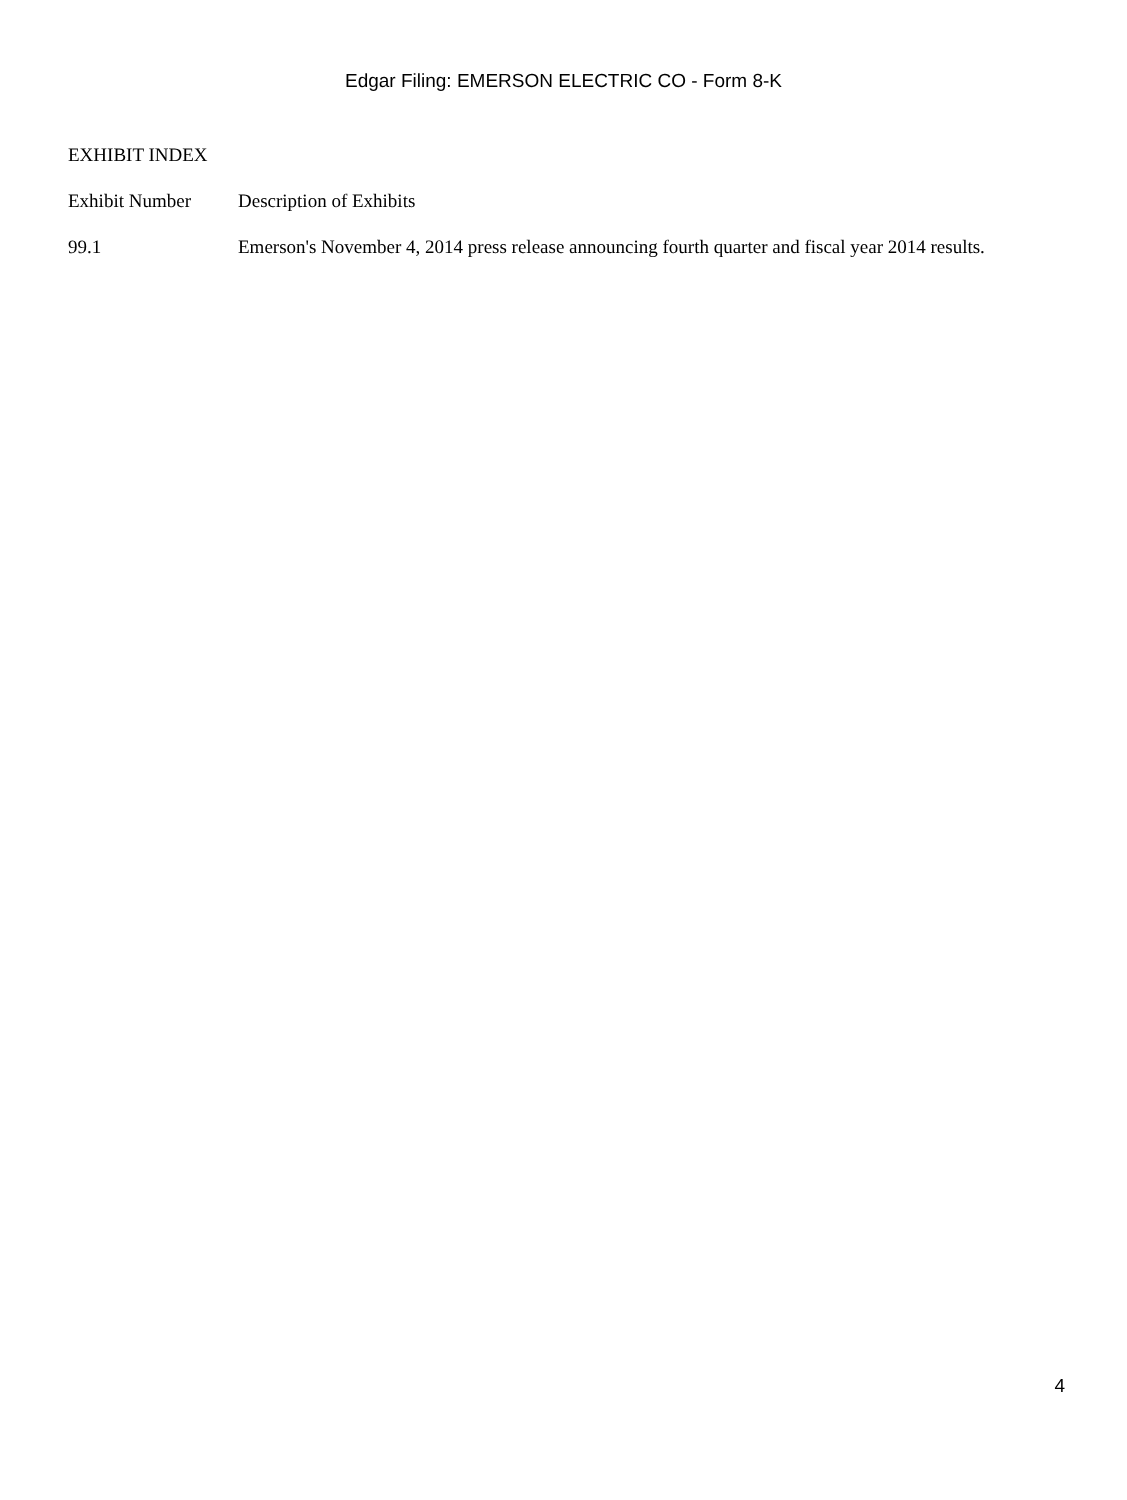Edgar Filing: EMERSON ELECTRIC CO - Form 8-K
EXHIBIT INDEX
| Exhibit Number | Description of Exhibits |
| 99.1 | Emerson's November 4, 2014 press release announcing fourth quarter and fiscal year 2014 results. |
4